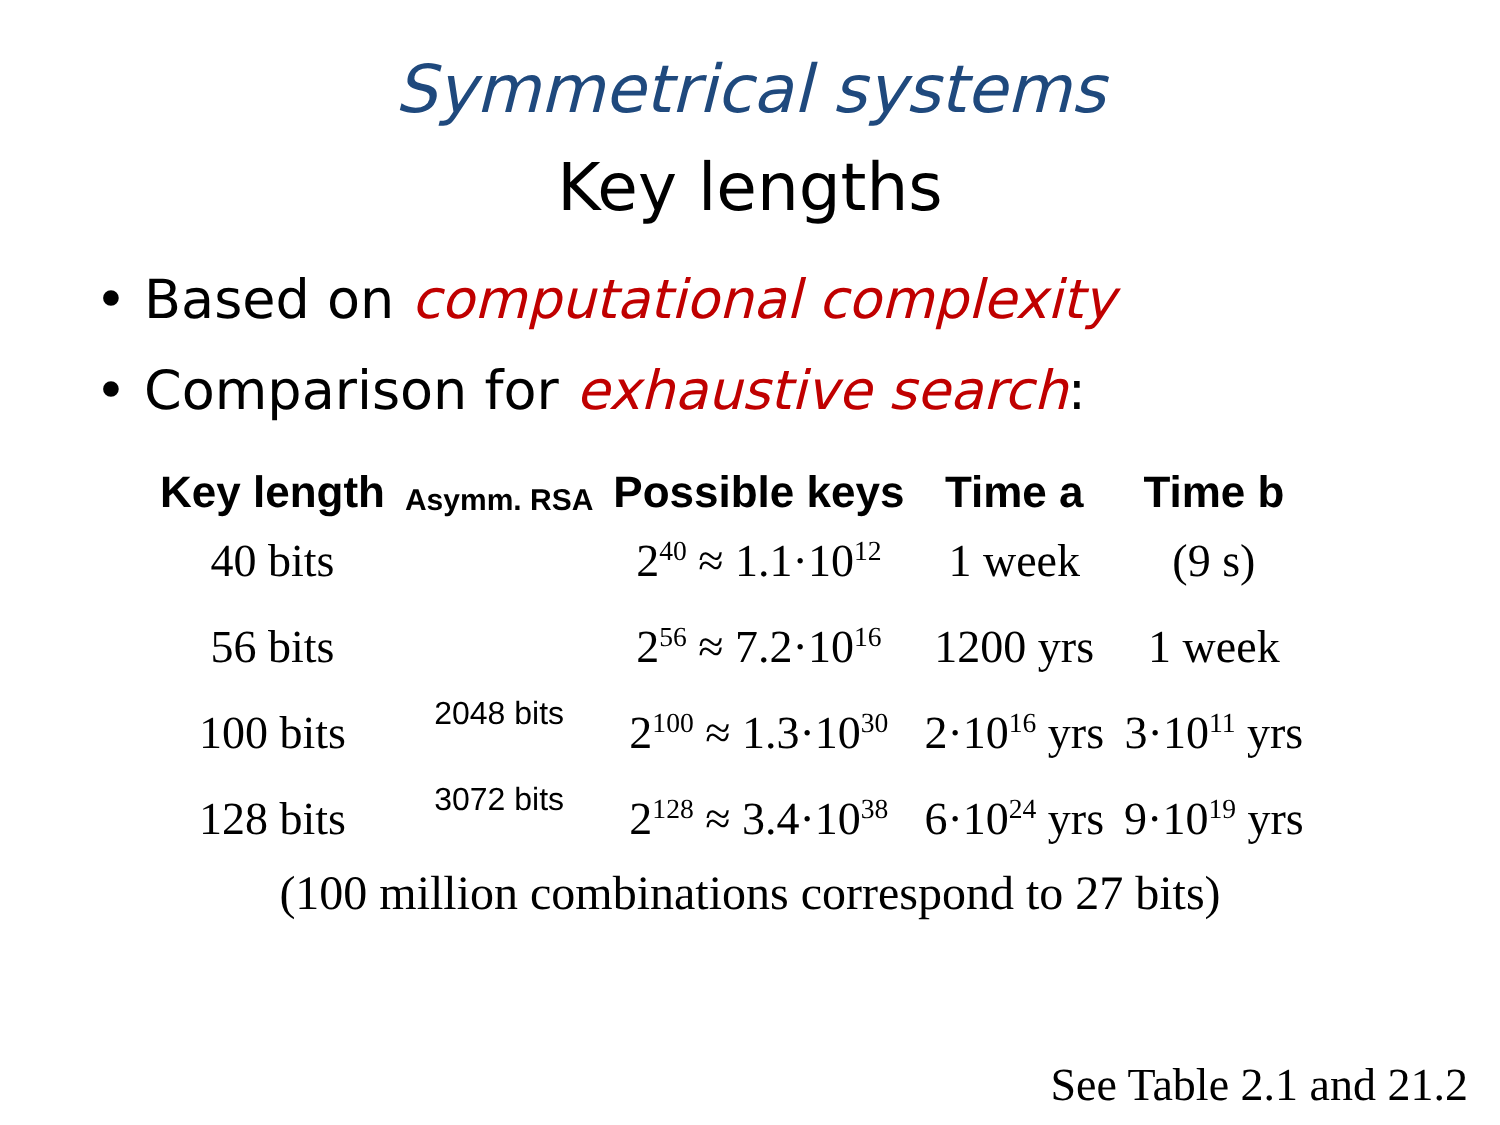Symmetrical systems
Key lengths
• Based on computational complexity
• Comparison for exhaustive search:
| Key length | Asymm. RSA | Possible keys | Time a | Time b |
| --- | --- | --- | --- | --- |
| 40 bits | | 2<sup>40</sup> ≈ 1.1·10<sup>12</sup> | 1 week | (9 s) |
| 56 bits | | 2<sup>56</sup> ≈ 7.2·10<sup>16</sup> | 1200 yrs | 1 week |
| 100 bits | 2048 bits | 2<sup>100</sup> ≈ 1.3·10<sup>30</sup> | 2·10<sup>16</sup> yrs | 3·10<sup>11</sup> yrs |
| 128 bits | 3072 bits | 2<sup>128</sup> ≈ 3.4·10<sup>38</sup> | 6·10<sup>24</sup> yrs | 9·10<sup>19</sup> yrs |
(100 million combinations correspond to 27 bits)
See Table 2.1 and 21.2